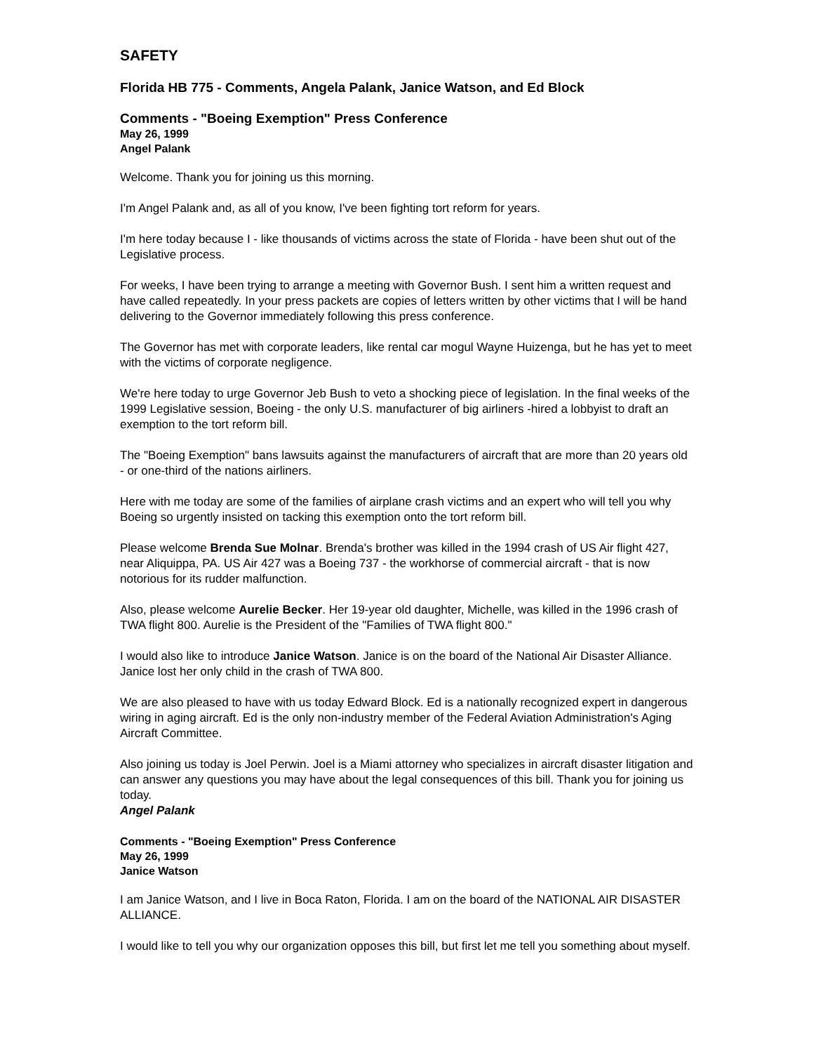SAFETY
Florida HB 775 - Comments, Angela Palank, Janice Watson, and Ed Block
Comments - "Boeing Exemption" Press Conference
May 26, 1999
Angel Palank
Welcome. Thank you for joining us this morning.
I'm Angel Palank and, as all of you know, I've been fighting tort reform for years.
I'm here today because I - like thousands of victims across the state of Florida - have been shut out of the Legislative process.
For weeks, I have been trying to arrange a meeting with Governor Bush. I sent him a written request and have called repeatedly. In your press packets are copies of letters written by other victims that I will be hand delivering to the Governor immediately following this press conference.
The Governor has met with corporate leaders, like rental car mogul Wayne Huizenga, but he has yet to meet with the victims of corporate negligence.
We're here today to urge Governor Jeb Bush to veto a shocking piece of legislation. In the final weeks of the 1999 Legislative session, Boeing - the only U.S. manufacturer of big airliners -hired a lobbyist to draft an exemption to the tort reform bill.
The "Boeing Exemption" bans lawsuits against the manufacturers of aircraft that are more than 20 years old - or one-third of the nations airliners.
Here with me today are some of the families of airplane crash victims and an expert who will tell you why Boeing so urgently insisted on tacking this exemption onto the tort reform bill.
Please welcome Brenda Sue Molnar. Brenda's brother was killed in the 1994 crash of US Air flight 427, near Aliquippa, PA. US Air 427 was a Boeing 737 - the workhorse of commercial aircraft - that is now notorious for its rudder malfunction.
Also, please welcome Aurelie Becker. Her 19-year old daughter, Michelle, was killed in the 1996 crash of TWA flight 800. Aurelie is the President of the "Families of TWA flight 800."
I would also like to introduce Janice Watson. Janice is on the board of the National Air Disaster Alliance. Janice lost her only child in the crash of TWA 800.
We are also pleased to have with us today Edward Block. Ed is a nationally recognized expert in dangerous wiring in aging aircraft. Ed is the only non-industry member of the Federal Aviation Administration's Aging Aircraft Committee.
Also joining us today is Joel Perwin. Joel is a Miami attorney who specializes in aircraft disaster litigation and can answer any questions you may have about the legal consequences of this bill. Thank you for joining us today.
Angel Palank
Comments - "Boeing Exemption" Press Conference
May 26, 1999
Janice Watson
I am Janice Watson, and I live in Boca Raton, Florida. I am on the board of the NATIONAL AIR DISASTER ALLIANCE.
I would like to tell you why our organization opposes this bill, but first let me tell you something about myself.